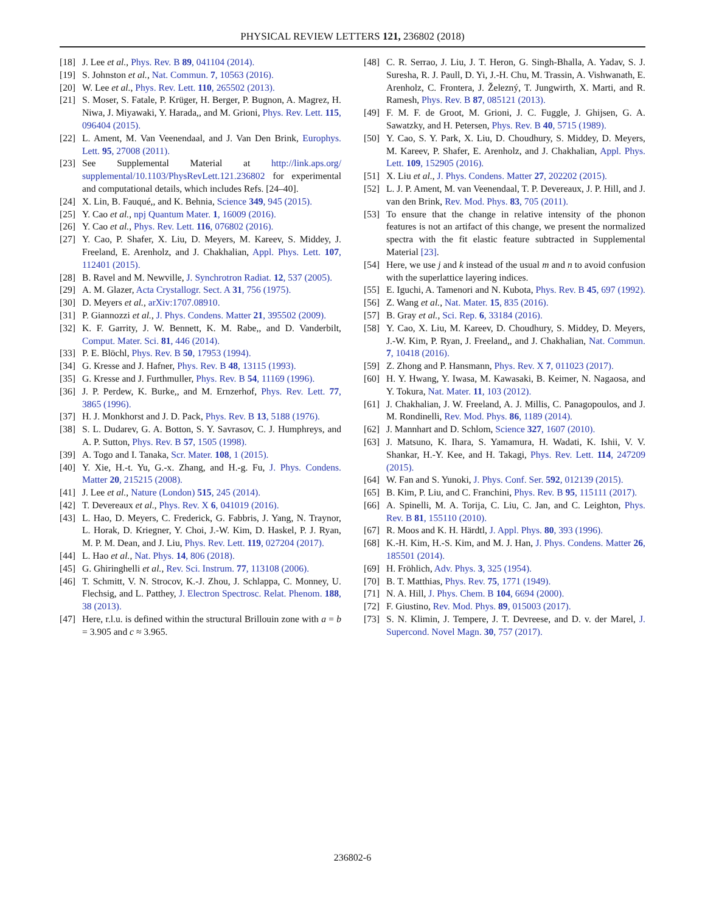PHYSICAL REVIEW LETTERS 121, 236802 (2018)
[18] J. Lee et al., Phys. Rev. B 89, 041104 (2014).
[19] S. Johnston et al., Nat. Commun. 7, 10563 (2016).
[20] W. Lee et al., Phys. Rev. Lett. 110, 265502 (2013).
[21] S. Moser, S. Fatale, P. Krüger, H. Berger, P. Bugnon, A. Magrez, H. Niwa, J. Miyawaki, Y. Harada,, and M. Grioni, Phys. Rev. Lett. 115, 096404 (2015).
[22] L. Ament, M. Van Veenendaal, and J. Van Den Brink, Europhys. Lett. 95, 27008 (2011).
[23] See Supplemental Material at http://link.aps.org/ supplemental/10.1103/PhysRevLett.121.236802 for experimental and computational details, which includes Refs. [24–40].
[24] X. Lin, B. Fauqué,, and K. Behnia, Science 349, 945 (2015).
[25] Y. Cao et al., npj Quantum Mater. 1, 16009 (2016).
[26] Y. Cao et al., Phys. Rev. Lett. 116, 076802 (2016).
[27] Y. Cao, P. Shafer, X. Liu, D. Meyers, M. Kareev, S. Middey, J. Freeland, E. Arenholz, and J. Chakhalian, Appl. Phys. Lett. 107, 112401 (2015).
[28] B. Ravel and M. Newville, J. Synchrotron Radiat. 12, 537 (2005).
[29] A. M. Glazer, Acta Crystallogr. Sect. A 31, 756 (1975).
[30] D. Meyers et al., arXiv:1707.08910.
[31] P. Giannozzi et al., J. Phys. Condens. Matter 21, 395502 (2009).
[32] K. F. Garrity, J. W. Bennett, K. M. Rabe,, and D. Vanderbilt, Comput. Mater. Sci. 81, 446 (2014).
[33] P. E. Blöchl, Phys. Rev. B 50, 17953 (1994).
[34] G. Kresse and J. Hafner, Phys. Rev. B 48, 13115 (1993).
[35] G. Kresse and J. Furthmuller, Phys. Rev. B 54, 11169 (1996).
[36] J. P. Perdew, K. Burke,, and M. Ernzerhof, Phys. Rev. Lett. 77, 3865 (1996).
[37] H. J. Monkhorst and J. D. Pack, Phys. Rev. B 13, 5188 (1976).
[38] S. L. Dudarev, G. A. Botton, S. Y. Savrasov, C. J. Humphreys, and A. P. Sutton, Phys. Rev. B 57, 1505 (1998).
[39] A. Togo and I. Tanaka, Scr. Mater. 108, 1 (2015).
[40] Y. Xie, H.-t. Yu, G.-x. Zhang, and H.-g. Fu, J. Phys. Condens. Matter 20, 215215 (2008).
[41] J. Lee et al., Nature (London) 515, 245 (2014).
[42] T. Devereaux et al., Phys. Rev. X 6, 041019 (2016).
[43] L. Hao, D. Meyers, C. Frederick, G. Fabbris, J. Yang, N. Traynor, L. Horak, D. Kriegner, Y. Choi, J.-W. Kim, D. Haskel, P. J. Ryan, M. P. M. Dean, and J. Liu, Phys. Rev. Lett. 119, 027204 (2017).
[44] L. Hao et al., Nat. Phys. 14, 806 (2018).
[45] G. Ghiringhelli et al., Rev. Sci. Instrum. 77, 113108 (2006).
[46] T. Schmitt, V. N. Strocov, K.-J. Zhou, J. Schlappa, C. Monney, U. Flechsig, and L. Patthey, J. Electron Spectrosc. Relat. Phenom. 188, 38 (2013).
[47] Here, r.l.u. is defined within the structural Brillouin zone with a = b = 3.905 and c ≈ 3.965.
[48] C. R. Serrao, J. Liu, J. T. Heron, G. Singh-Bhalla, A. Yadav, S. J. Suresha, R. J. Paull, D. Yi, J.-H. Chu, M. Trassin, A. Vishwanath, E. Arenholz, C. Frontera, J. Železný, T. Jungwirth, X. Marti, and R. Ramesh, Phys. Rev. B 87, 085121 (2013).
[49] F. M. F. de Groot, M. Grioni, J. C. Fuggle, J. Ghijsen, G. A. Sawatzky, and H. Petersen, Phys. Rev. B 40, 5715 (1989).
[50] Y. Cao, S. Y. Park, X. Liu, D. Choudhury, S. Middey, D. Meyers, M. Kareev, P. Shafer, E. Arenholz, and J. Chakhalian, Appl. Phys. Lett. 109, 152905 (2016).
[51] X. Liu et al., J. Phys. Condens. Matter 27, 202202 (2015).
[52] L. J. P. Ament, M. van Veenendaal, T. P. Devereaux, J. P. Hill, and J. van den Brink, Rev. Mod. Phys. 83, 705 (2011).
[53] To ensure that the change in relative intensity of the phonon features is not an artifact of this change, we present the normalized spectra with the fit elastic feature subtracted in Supplemental Material [23].
[54] Here, we use j and k instead of the usual m and n to avoid confusion with the superlattice layering indices.
[55] E. Iguchi, A. Tamenori and N. Kubota, Phys. Rev. B 45, 697 (1992).
[56] Z. Wang et al., Nat. Mater. 15, 835 (2016).
[57] B. Gray et al., Sci. Rep. 6, 33184 (2016).
[58] Y. Cao, X. Liu, M. Kareev, D. Choudhury, S. Middey, D. Meyers, J.-W. Kim, P. Ryan, J. Freeland,, and J. Chakhalian, Nat. Commun. 7, 10418 (2016).
[59] Z. Zhong and P. Hansmann, Phys. Rev. X 7, 011023 (2017).
[60] H. Y. Hwang, Y. Iwasa, M. Kawasaki, B. Keimer, N. Nagaosa, and Y. Tokura, Nat. Mater. 11, 103 (2012).
[61] J. Chakhalian, J. W. Freeland, A. J. Millis, C. Panagopoulos, and J. M. Rondinelli, Rev. Mod. Phys. 86, 1189 (2014).
[62] J. Mannhart and D. Schlom, Science 327, 1607 (2010).
[63] J. Matsuno, K. Ihara, S. Yamamura, H. Wadati, K. Ishii, V. V. Shankar, H.-Y. Kee, and H. Takagi, Phys. Rev. Lett. 114, 247209 (2015).
[64] W. Fan and S. Yunoki, J. Phys. Conf. Ser. 592, 012139 (2015).
[65] B. Kim, P. Liu, and C. Franchini, Phys. Rev. B 95, 115111 (2017).
[66] A. Spinelli, M. A. Torija, C. Liu, C. Jan, and C. Leighton, Phys. Rev. B 81, 155110 (2010).
[67] R. Moos and K. H. Härdtl, J. Appl. Phys. 80, 393 (1996).
[68] K.-H. Kim, H.-S. Kim, and M. J. Han, J. Phys. Condens. Matter 26, 185501 (2014).
[69] H. Fröhlich, Adv. Phys. 3, 325 (1954).
[70] B. T. Matthias, Phys. Rev. 75, 1771 (1949).
[71] N. A. Hill, J. Phys. Chem. B 104, 6694 (2000).
[72] F. Giustino, Rev. Mod. Phys. 89, 015003 (2017).
[73] S. N. Klimin, J. Tempere, J. T. Devreese, and D. v. der Marel, J. Supercond. Novel Magn. 30, 757 (2017).
236802-6